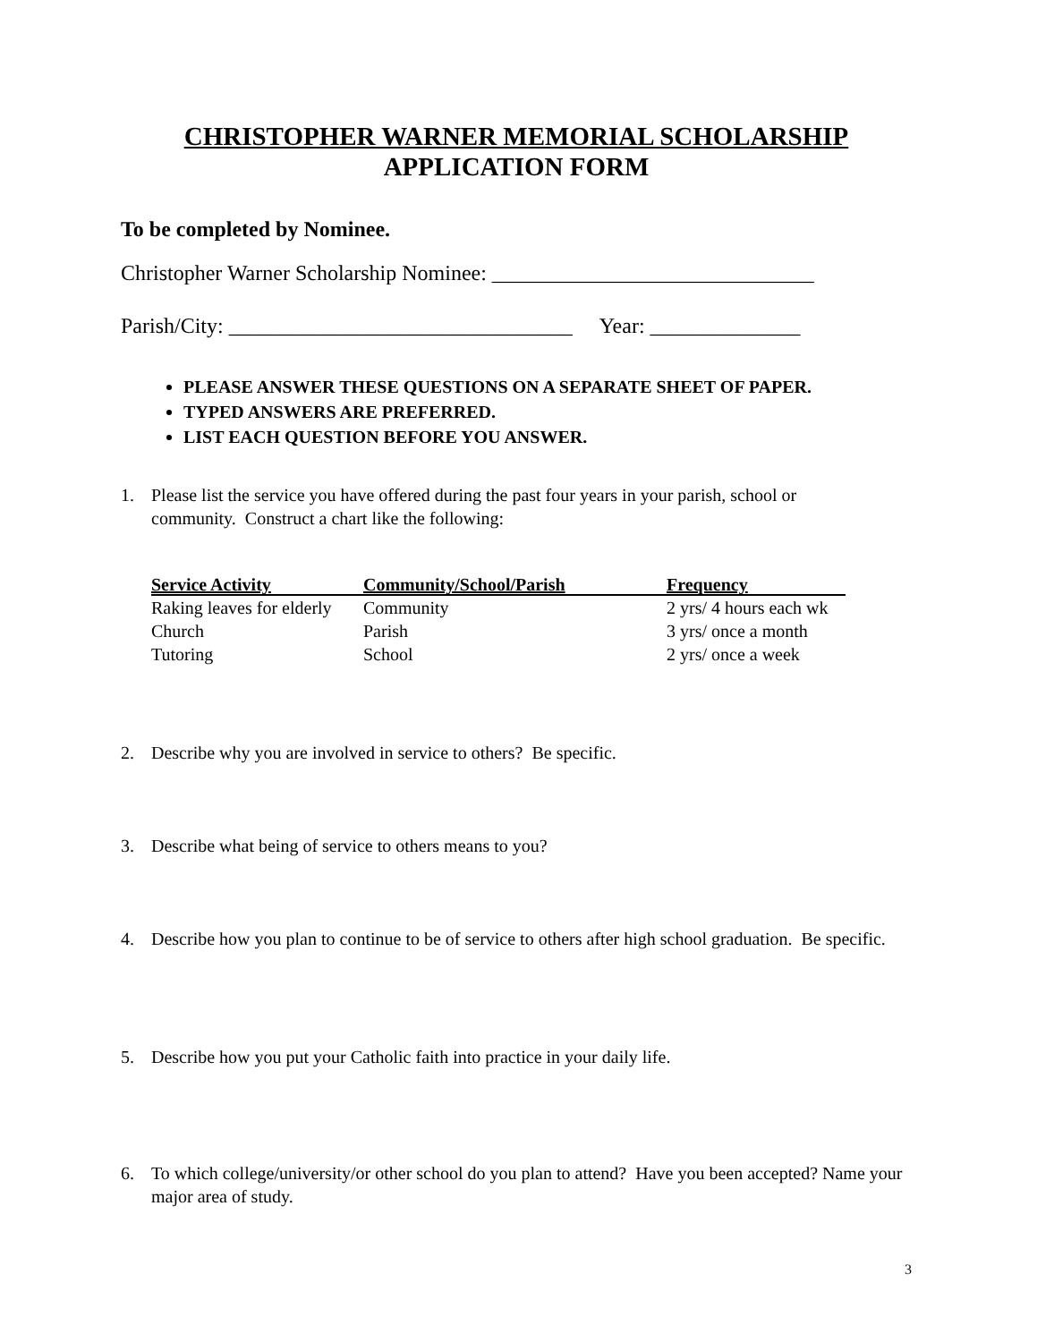CHRISTOPHER WARNER MEMORIAL SCHOLARSHIP
APPLICATION FORM
To be completed by Nominee.
Christopher Warner Scholarship Nominee: ______________________________
Parish/City: ________________________________ Year: ______________
PLEASE ANSWER THESE QUESTIONS ON A SEPARATE SHEET OF PAPER.
TYPED ANSWERS ARE PREFERRED.
LIST EACH QUESTION BEFORE YOU ANSWER.
1.
Please list the service you have offered during the past four years in your parish, school or community. Construct a chart like the following:
| Service Activity | Community/School/Parish | Frequency |
| --- | --- | --- |
| Raking leaves for elderly | Community | 2 yrs/ 4 hours each wk |
| Church | Parish | 3 yrs/ once a month |
| Tutoring | School | 2 yrs/ once a week |
2. Describe why you are involved in service to others? Be specific.
3. Describe what being of service to others means to you?
4. Describe how you plan to continue to be of service to others after high school graduation. Be specific.
5. Describe how you put your Catholic faith into practice in your daily life.
6. To which college/university/or other school do you plan to attend? Have you been accepted? Name your major area of study.
3